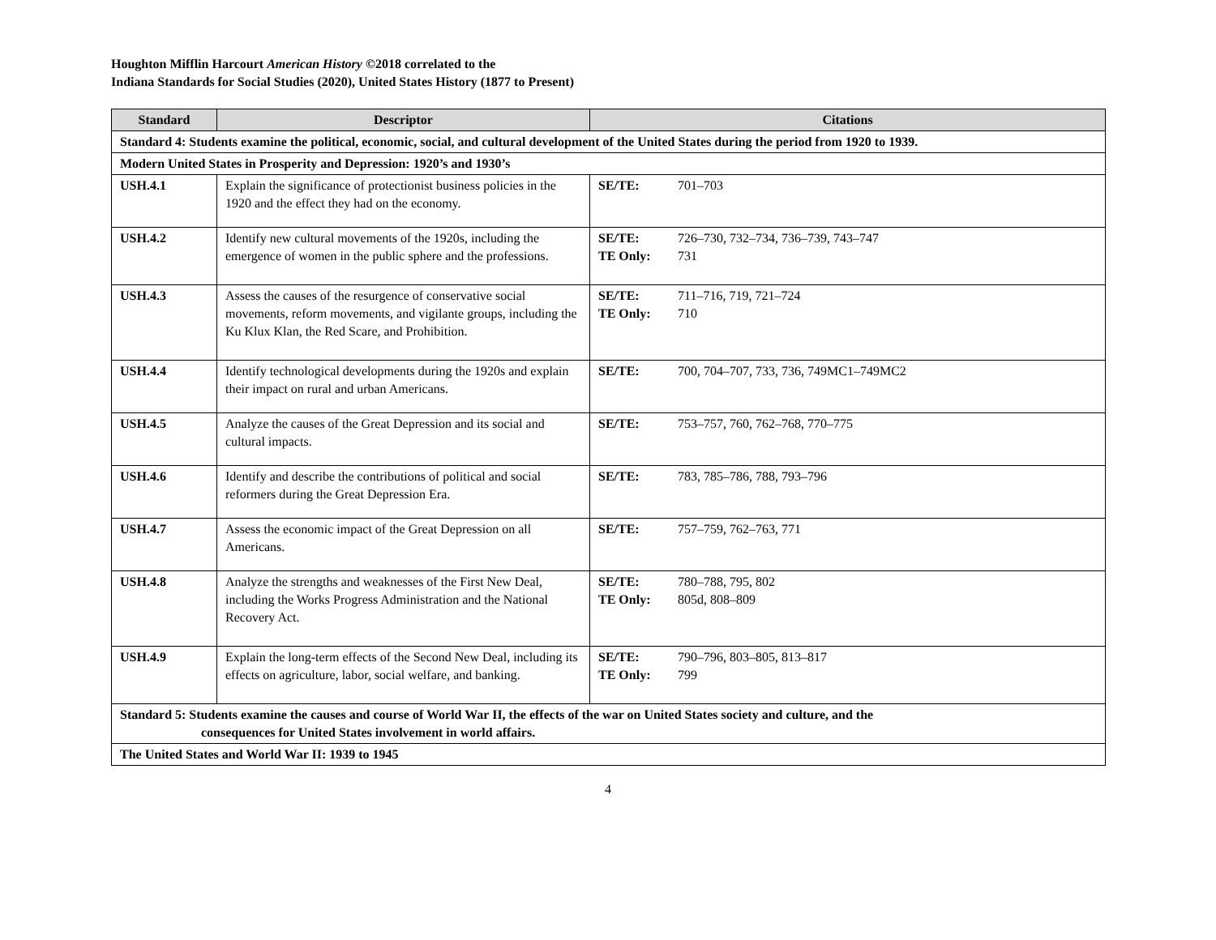Houghton Mifflin Harcourt American History ©2018 correlated to the
Indiana Standards for Social Studies (2020), United States History (1877 to Present)
| Standard | Descriptor | Citations |
| --- | --- | --- |
| Standard 4: Students examine the political, economic, social, and cultural development of the United States during the period from 1920 to 1939. | | |
| Modern United States in Prosperity and Depression: 1920’s and 1930’s | | |
| USH.4.1 | Explain the significance of protectionist business policies in the 1920 and the effect they had on the economy. | SE/TE: 701–703 |
| USH.4.2 | Identify new cultural movements of the 1920s, including the emergence of women in the public sphere and the professions. | SE/TE: 726–730, 732–734, 736–739, 743–747 TE Only: 731 |
| USH.4.3 | Assess the causes of the resurgence of conservative social movements, reform movements, and vigilante groups, including the Ku Klux Klan, the Red Scare, and Prohibition. | SE/TE: 711–716, 719, 721–724 TE Only: 710 |
| USH.4.4 | Identify technological developments during the 1920s and explain their impact on rural and urban Americans. | SE/TE: 700, 704–707, 733, 736, 749MC1–749MC2 |
| USH.4.5 | Analyze the causes of the Great Depression and its social and cultural impacts. | SE/TE: 753–757, 760, 762–768, 770–775 |
| USH.4.6 | Identify and describe the contributions of political and social reformers during the Great Depression Era. | SE/TE: 783, 785–786, 788, 793–796 |
| USH.4.7 | Assess the economic impact of the Great Depression on all Americans. | SE/TE: 757–759, 762–763, 771 |
| USH.4.8 | Analyze the strengths and weaknesses of the First New Deal, including the Works Progress Administration and the National Recovery Act. | SE/TE: 780–788, 795, 802 TE Only: 805d, 808–809 |
| USH.4.9 | Explain the long-term effects of the Second New Deal, including its effects on agriculture, labor, social welfare, and banking. | SE/TE: 790–796, 803–805, 813–817 TE Only: 799 |
| Standard 5: Students examine the causes and course of World War II, the effects of the war on United States society and culture, and the consequences for United States involvement in world affairs. | | |
| The United States and World War II: 1939 to 1945 | | |
4